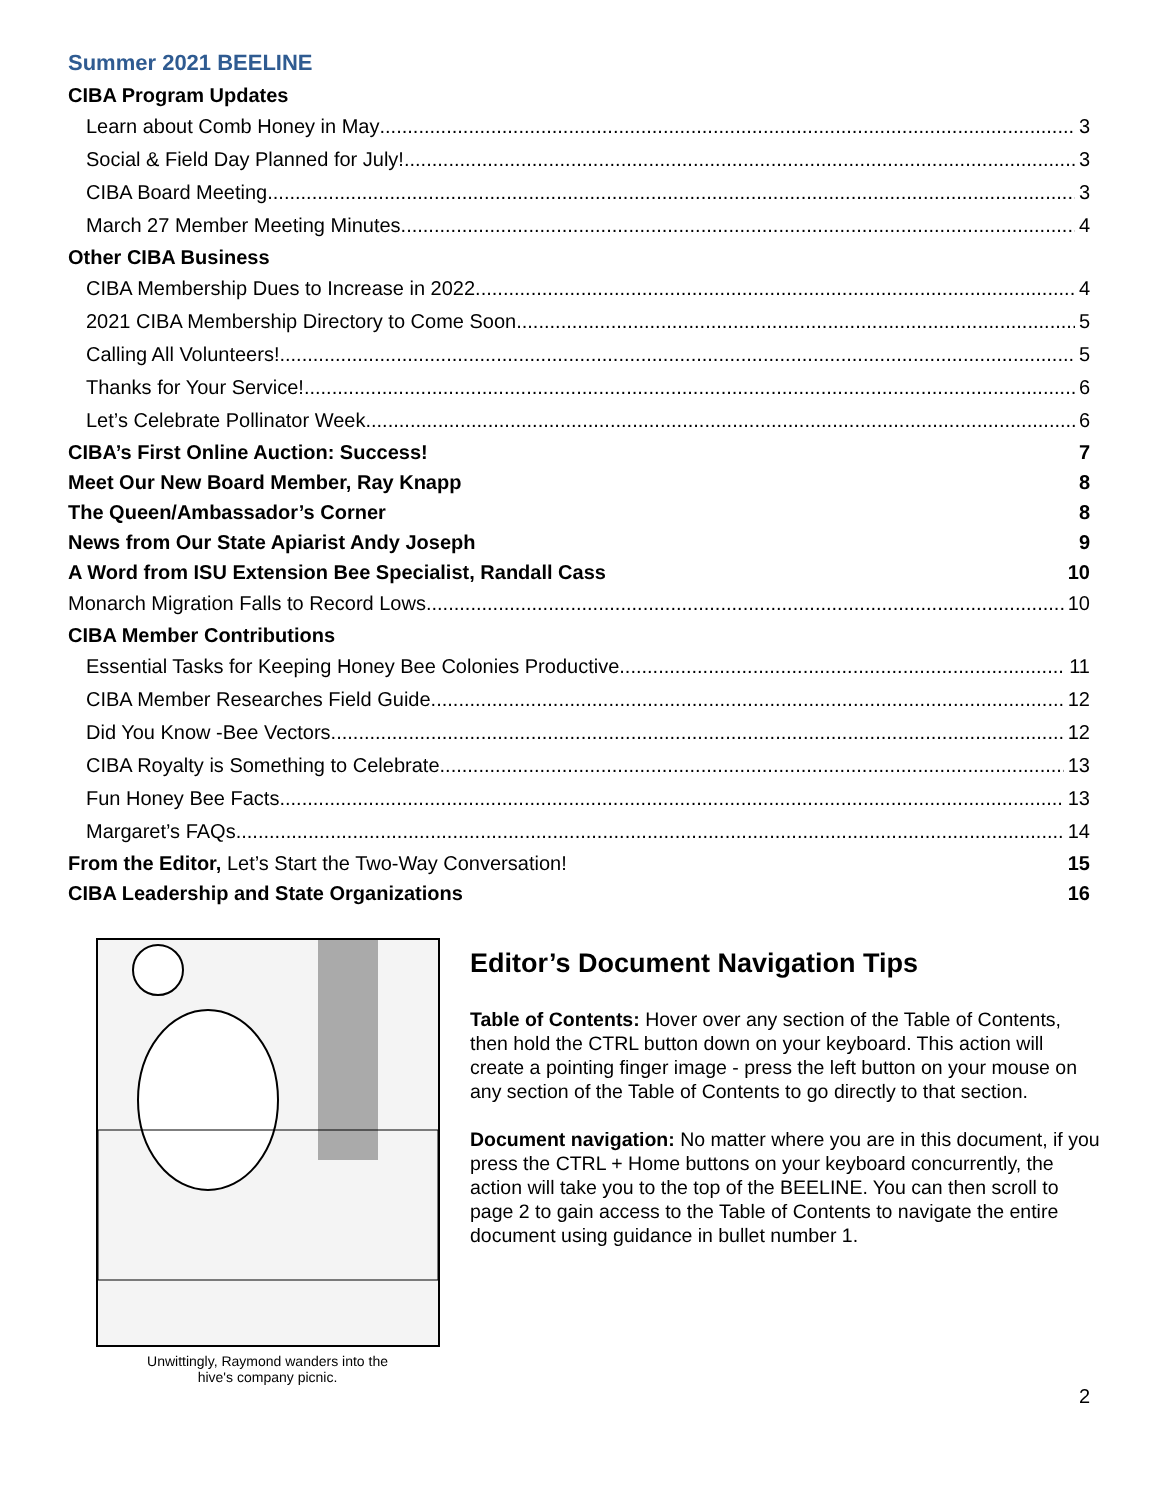Summer 2021 BEELINE
CIBA Program Updates
Learn about Comb Honey in May 3
Social & Field Day Planned for July! 3
CIBA Board Meeting 3
March 27 Member Meeting Minutes 4
Other CIBA Business
CIBA Membership Dues to Increase in 2022 4
2021 CIBA Membership Directory to Come Soon 5
Calling All Volunteers! 5
Thanks for Your Service! 6
Let’s Celebrate Pollinator Week 6
CIBA’s First Online Auction: Success! 7
Meet Our New Board Member, Ray Knapp 8
The Queen/Ambassador’s Corner 8
News from Our State Apiarist Andy Joseph 9
A Word from ISU Extension Bee Specialist, Randall Cass 10
Monarch Migration Falls to Record Lows 10
CIBA Member Contributions
Essential Tasks for Keeping Honey Bee Colonies Productive 11
CIBA Member Researches Field Guide 12
Did You Know -Bee Vectors 12
CIBA Royalty is Something to Celebrate 13
Fun Honey Bee Facts 13
Margaret’s FAQs 14
From the Editor, Let’s Start the Two-Way Conversation! 15
CIBA Leadership and State Organizations 16
Unwittingly, Raymond wanders into the
hive's company picnic.
Editor’s Document Navigation Tips
Table of Contents: Hover over any section of the Table of Contents, then hold the CTRL button down on your keyboard. This action will create a pointing finger image - press the left button on your mouse on any section of the Table of Contents to go directly to that section.
Document navigation: No matter where you are in this document, if you press the CTRL + Home buttons on your keyboard concurrently, the action will take you to the top of the BEELINE. You can then scroll to page 2 to gain access to the Table of Contents to navigate the entire document using guidance in bullet number 1.
2